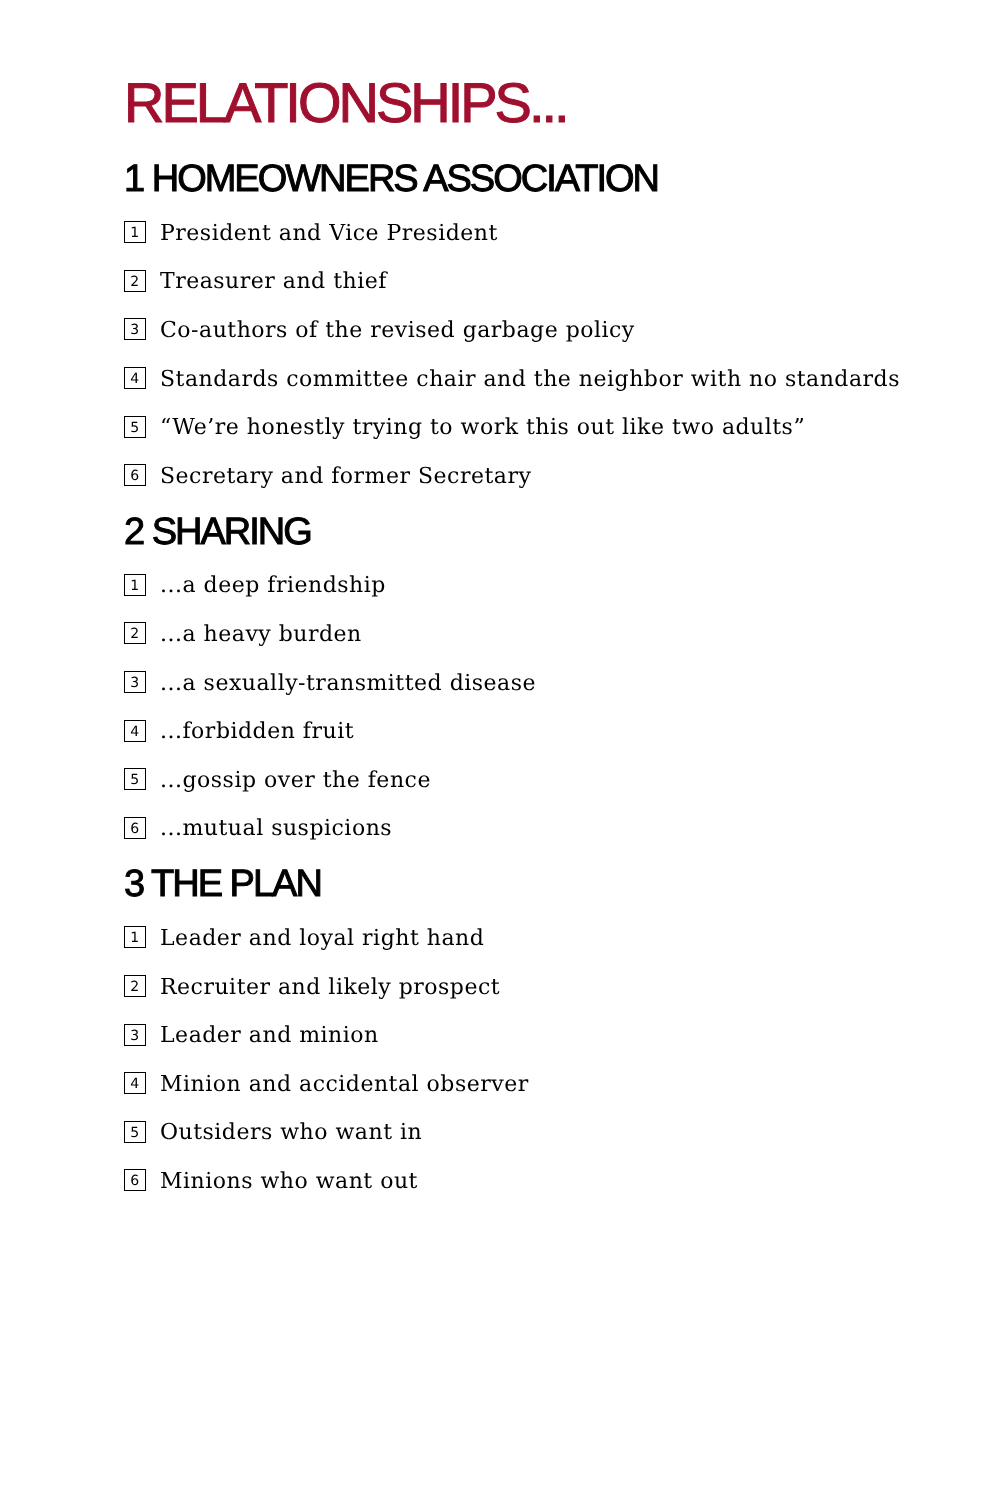RELATIONSHIPS...
1 HOMEOWNERS ASSOCIATION
1 President and Vice President
2 Treasurer and thief
3 Co-authors of the revised garbage policy
4 Standards committee chair and the neighbor with no standards
5 “We’re honestly trying to work this out like two adults”
6 Secretary and former Secretary
2 SHARING
1...a deep friendship
2...a heavy burden
3...a sexually-transmitted disease
4...forbidden fruit
5...gossip over the fence
6...mutual suspicions
3 THE PLAN
1 Leader and loyal right hand
2 Recruiter and likely prospect
3 Leader and minion
4 Minion and accidental observer
5 Outsiders who want in
6 Minions who want out